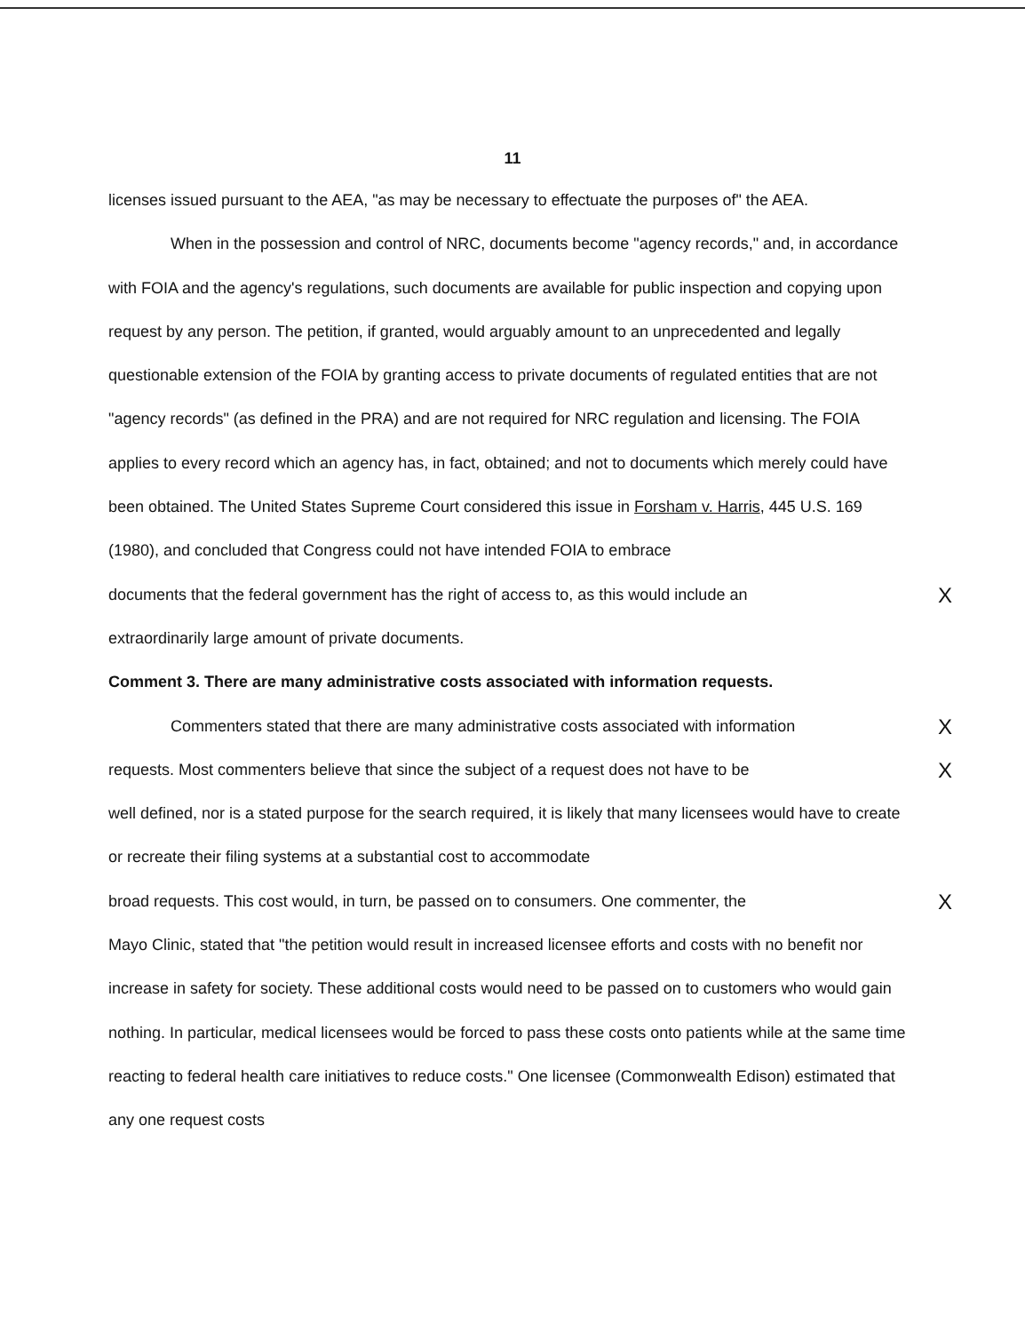11
licenses issued pursuant to the AEA, "as may be necessary to effectuate the purposes of" the AEA.
When in the possession and control of NRC, documents become "agency records," and, in accordance with FOIA and the agency's regulations, such documents are available for public inspection and copying upon request by any person. The petition, if granted, would arguably amount to an unprecedented and legally questionable extension of the FOIA by granting access to private documents of regulated entities that are not "agency records" (as defined in the PRA) and are not required for NRC regulation and licensing. The FOIA applies to every record which an agency has, in fact, obtained; and not to documents which merely could have been obtained. The United States Supreme Court considered this issue in Forsham v. Harris, 445 U.S. 169 (1980), and concluded that Congress could not have intended FOIA to embrace
documents that the federal government has the right of access to, as this would include an X
extraordinarily large amount of private documents.
Comment 3. There are many administrative costs associated with information requests.
Commenters stated that there are many administrative costs associated with information X
requests. Most commenters believe that since the subject of a request does not have to be X
well defined, nor is a stated purpose for the search required, it is likely that many licensees would have to create or recreate their filing systems at a substantial cost to accommodate
broad requests. This cost would, in turn, be passed on to consumers. One commenter, the X
Mayo Clinic, stated that "the petition would result in increased licensee efforts and costs with no benefit nor increase in safety for society. These additional costs would need to be passed on to customers who would gain nothing. In particular, medical licensees would be forced to pass these costs onto patients while at the same time reacting to federal health care initiatives to reduce costs." One licensee (Commonwealth Edison) estimated that any one request costs